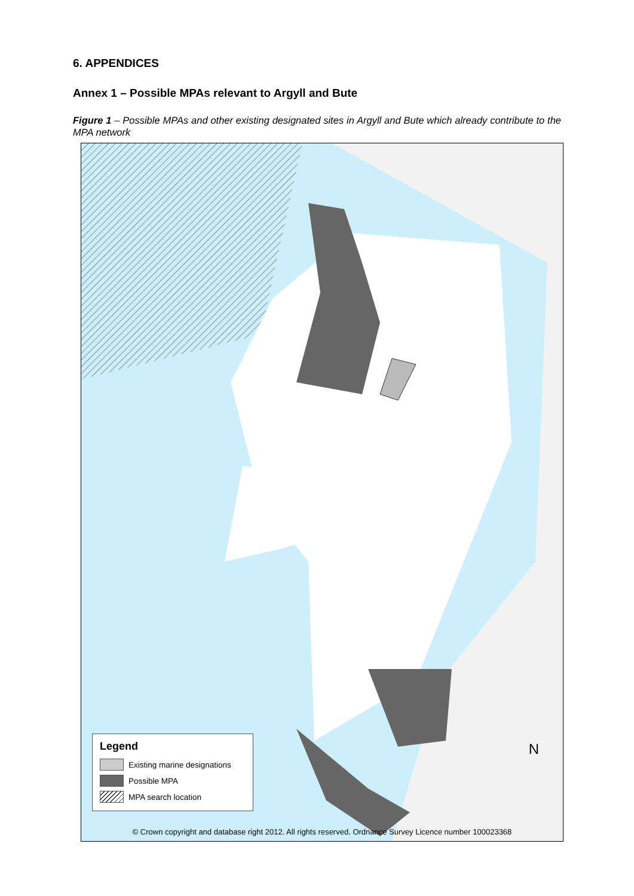6. APPENDICES
Annex 1 – Possible MPAs relevant to Argyll and Bute
Figure 1 – Possible MPAs and other existing designated sites in Argyll and Bute which already contribute to the MPA network
N
Legend
Existing marine designations
Possible MPA
MPA search location
© Crown copyright and database right 2012. All rights reserved. Ordnance Survey Licence number 100023368